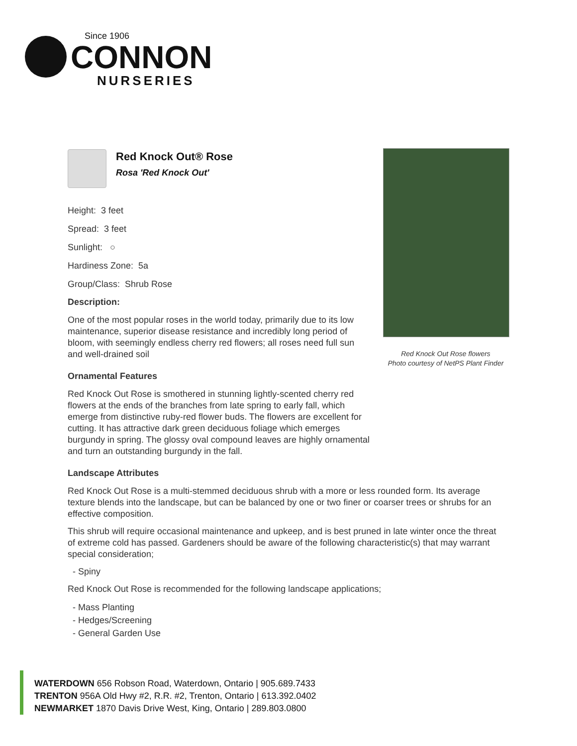Since 1906
CONNON
NURSERIES
Red Knock Out Rose flowers
Photo courtesy of NetPS Plant Finder
Red Knock Out® Rose
Rosa 'Red Knock Out'
Height: 3 feet
Spread: 3 feet
Sunlight: ○
Hardiness Zone: 5a
Group/Class: Shrub Rose
Description:
One of the most popular roses in the world today, primarily due to its low maintenance, superior disease resistance and incredibly long period of bloom, with seemingly endless cherry red flowers; all roses need full sun and well-drained soil
Ornamental Features
Red Knock Out Rose is smothered in stunning lightly-scented cherry red flowers at the ends of the branches from late spring to early fall, which emerge from distinctive ruby-red flower buds. The flowers are excellent for cutting. It has attractive dark green deciduous foliage which emerges burgundy in spring. The glossy oval compound leaves are highly ornamental and turn an outstanding burgundy in the fall.
Landscape Attributes
Red Knock Out Rose is a multi-stemmed deciduous shrub with a more or less rounded form. Its average texture blends into the landscape, but can be balanced by one or two finer or coarser trees or shrubs for an effective composition.
This shrub will require occasional maintenance and upkeep, and is best pruned in late winter once the threat of extreme cold has passed. Gardeners should be aware of the following characteristic(s) that may warrant special consideration;
- Spiny
Red Knock Out Rose is recommended for the following landscape applications;
- Mass Planting
- Hedges/Screening
- General Garden Use
WATERDOWN 656 Robson Road, Waterdown, Ontario | 905.689.7433
TRENTON 956A Old Hwy #2, R.R. #2, Trenton, Ontario | 613.392.0402
NEWMARKET 1870 Davis Drive West, King, Ontario | 289.803.0800